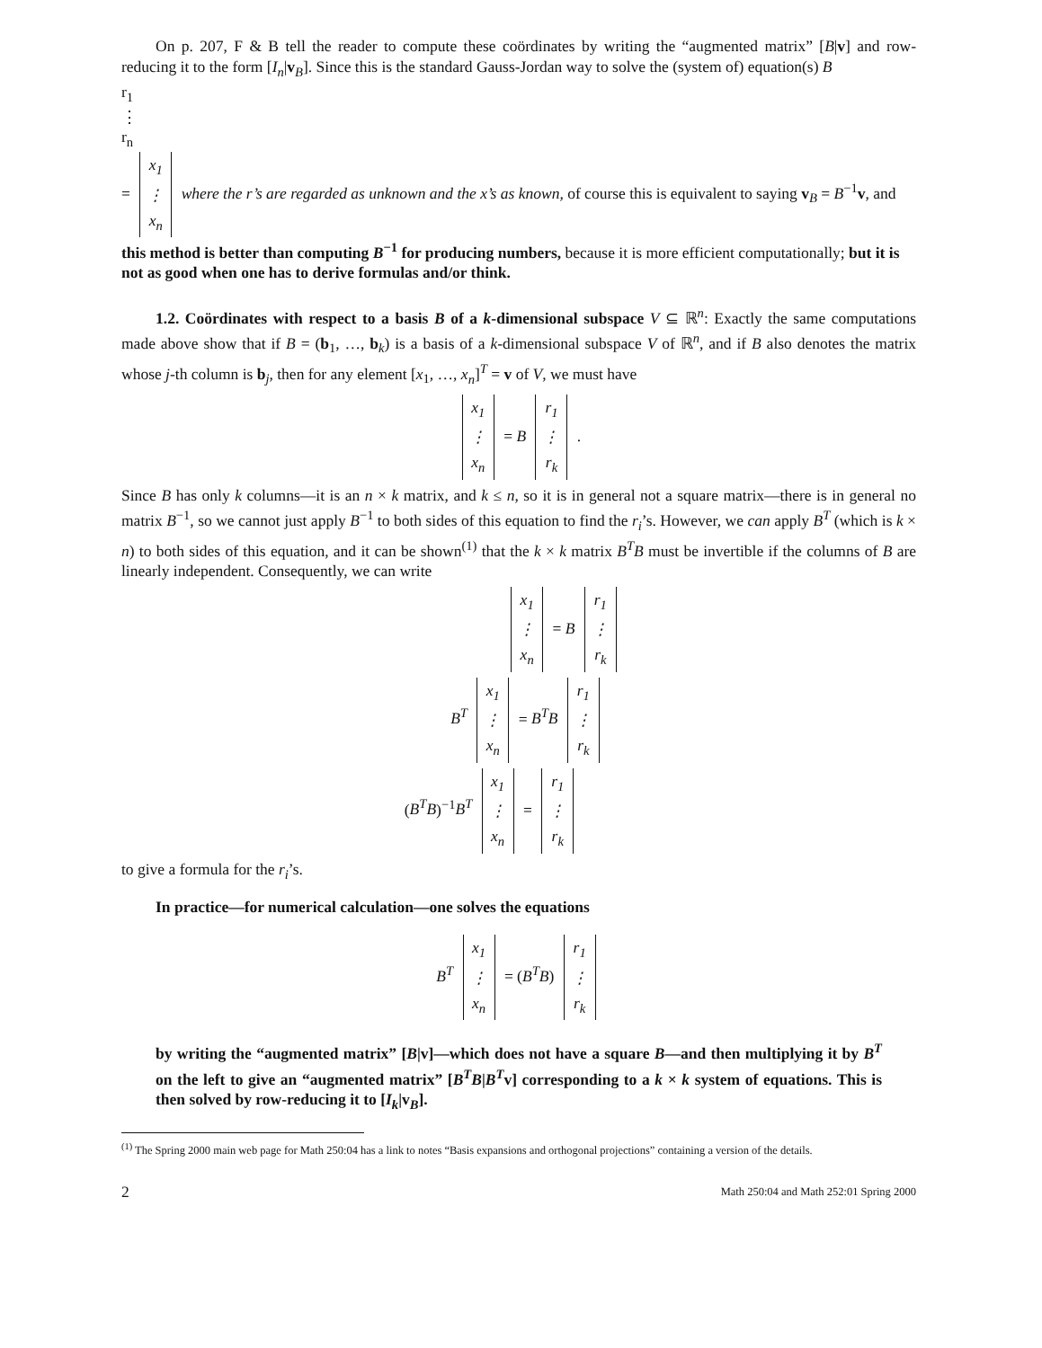On p. 207, F & B tell the reader to compute these coördinates by writing the “augmented matrix” [B|v] and row-reducing it to the form [I<sub>n</sub>|v<sub>B</sub>]. Since this is the standard Gauss-Jordan way to solve the (system of) equation(s) B
r<sub>1</sub>
⋮
r<sub>n</sub>
=
x<sub>1</sub>
⋮
x<sub>n</sub>
where the r’s are regarded as unknown and the x’s as known, of course this is equivalent to saying v<sub>B</sub> = B<sup>−1</sup>v, and this method is better than computing B<sup>−1</sup> for producing numbers, because it is more efficient computationally; but it is not as good when one has to derive formulas and/or think.
1.2. Coördinates with respect to a basis B of a k-dimensional subspace V ⊆ ℝ<sup>n</sup>: Exactly the same computations made above show that if B = (b<sub>1</sub>, …, b<sub>k</sub>) is a basis of a k-dimensional subspace V of ℝ<sup>n</sup>, and if B also denotes the matrix whose j-th column is b<sub>j</sub>, then for any element [x<sub>1</sub>, …, x<sub>n</sub>]<sup>T</sup> = v of V, we must have
x<sub>1</sub>
⋮
x<sub>n</sub>
= B
r<sub>1</sub>
⋮
r<sub>k</sub>
.
Since B has only k columns—it is an n × k matrix, and k ≤ n, so it is in general not a square matrix—there is in general no matrix B<sup>−1</sup>, so we cannot just apply B<sup>−1</sup> to both sides of this equation to find the r<sub>i</sub>’s. However, we can apply B<sup>T</sup> (which is k × n) to both sides of this equation, and it can be shown<sup>(1)</sup> that the k × k matrix B<sup>T</sup>B must be invertible if the columns of B are linearly independent. Consequently, we can write
x<sub>1</sub>
⋮
x<sub>n</sub>
= B
r<sub>1</sub>
⋮
r<sub>k</sub>
B<sup>T</sup>
x<sub>1</sub>
⋮
x<sub>n</sub>
= B<sup>T</sup>B
r<sub>1</sub>
⋮
r<sub>k</sub>
(B<sup>T</sup>B)<sup>−1</sup>B<sup>T</sup>
x<sub>1</sub>
⋮
x<sub>n</sub>
=
r<sub>1</sub>
⋮
r<sub>k</sub>
to give a formula for the r<sub>i</sub>’s.
In practice—for numerical calculation—one solves the equations
B<sup>T</sup>
x<sub>1</sub>
⋮
x<sub>n</sub>
= (B<sup>T</sup>B)
r<sub>1</sub>
⋮
r<sub>k</sub>
by writing the “augmented matrix” [B|v]—which does not have a square B—and then multiplying it by B<sup>T</sup> on the left to give an “augmented matrix” [B<sup>T</sup>B|B<sup>T</sup> v] corresponding to a k × k system of equations. This is then solved by row-reducing it to [I<sub>k</sub>|v<sub>B</sub>].
<sup>(1)</sup> The Spring 2000 main web page for Math 250:04 has a link to notes “Basis expansions and orthogonal projections” containing a version of the details.
2 Math 250:04 and Math 252:01 Spring 2000